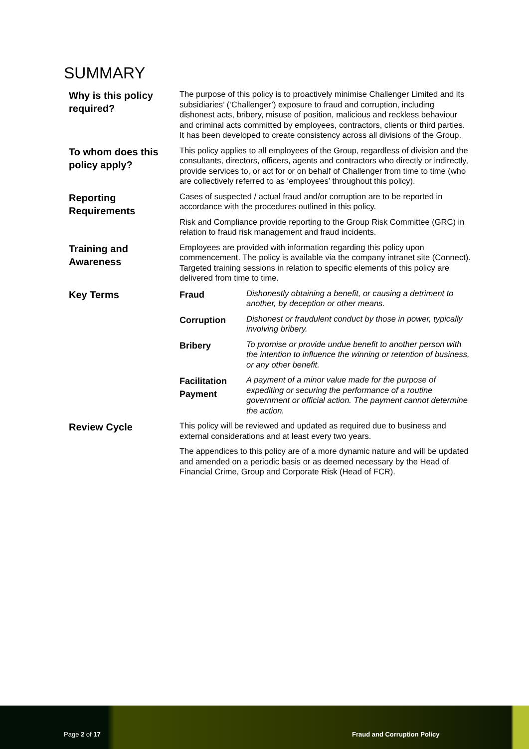SUMMARY
| Why is this policy required? | The purpose of this policy is to proactively minimise Challenger Limited and its subsidiaries’ (‘Challenger’) exposure to fraud and corruption, including dishonest acts, bribery, misuse of position, malicious and reckless behaviour and criminal acts committed by employees, contractors, clients or third parties. It has been developed to create consistency across all divisions of the Group. |
| To whom does this policy apply? | This policy applies to all employees of the Group, regardless of division and the consultants, directors, officers, agents and contractors who directly or indirectly, provide services to, or act for or on behalf of Challenger from time to time (who are collectively referred to as ‘employees’ throughout this policy). |
| Reporting Requirements | Cases of suspected / actual fraud and/or corruption are to be reported in accordance with the procedures outlined in this policy. Risk and Compliance provide reporting to the Group Risk Committee (GRC) in relation to fraud risk management and fraud incidents. |
| Training and Awareness | Employees are provided with information regarding this policy upon commencement. The policy is available via the company intranet site (Connect). Targeted training sessions in relation to specific elements of this policy are delivered from time to time. |
| Key Terms | / Fraud / Dishonestly obtaining a benefit, or causing a detriment to another, by deception or other means. / / Corruption / Dishonest or fraudulent conduct by those in power, typically involving bribery. / / Bribery / To promise or provide undue benefit to another person with the intention to influence the winning or retention of business, or any other benefit. / / Facilitation Payment / A payment of a minor value made for the purpose of expediting or securing the performance of a routine government or official action. The payment cannot determine the action. / |
| Review Cycle | This policy will be reviewed and updated as required due to business and external considerations and at least every two years. The appendices to this policy are of a more dynamic nature and will be updated and amended on a periodic basis or as deemed necessary by the Head of Financial Crime, Group and Corporate Risk (Head of FCR). |
Page 2 of 17 Fraud and Corruption Policy